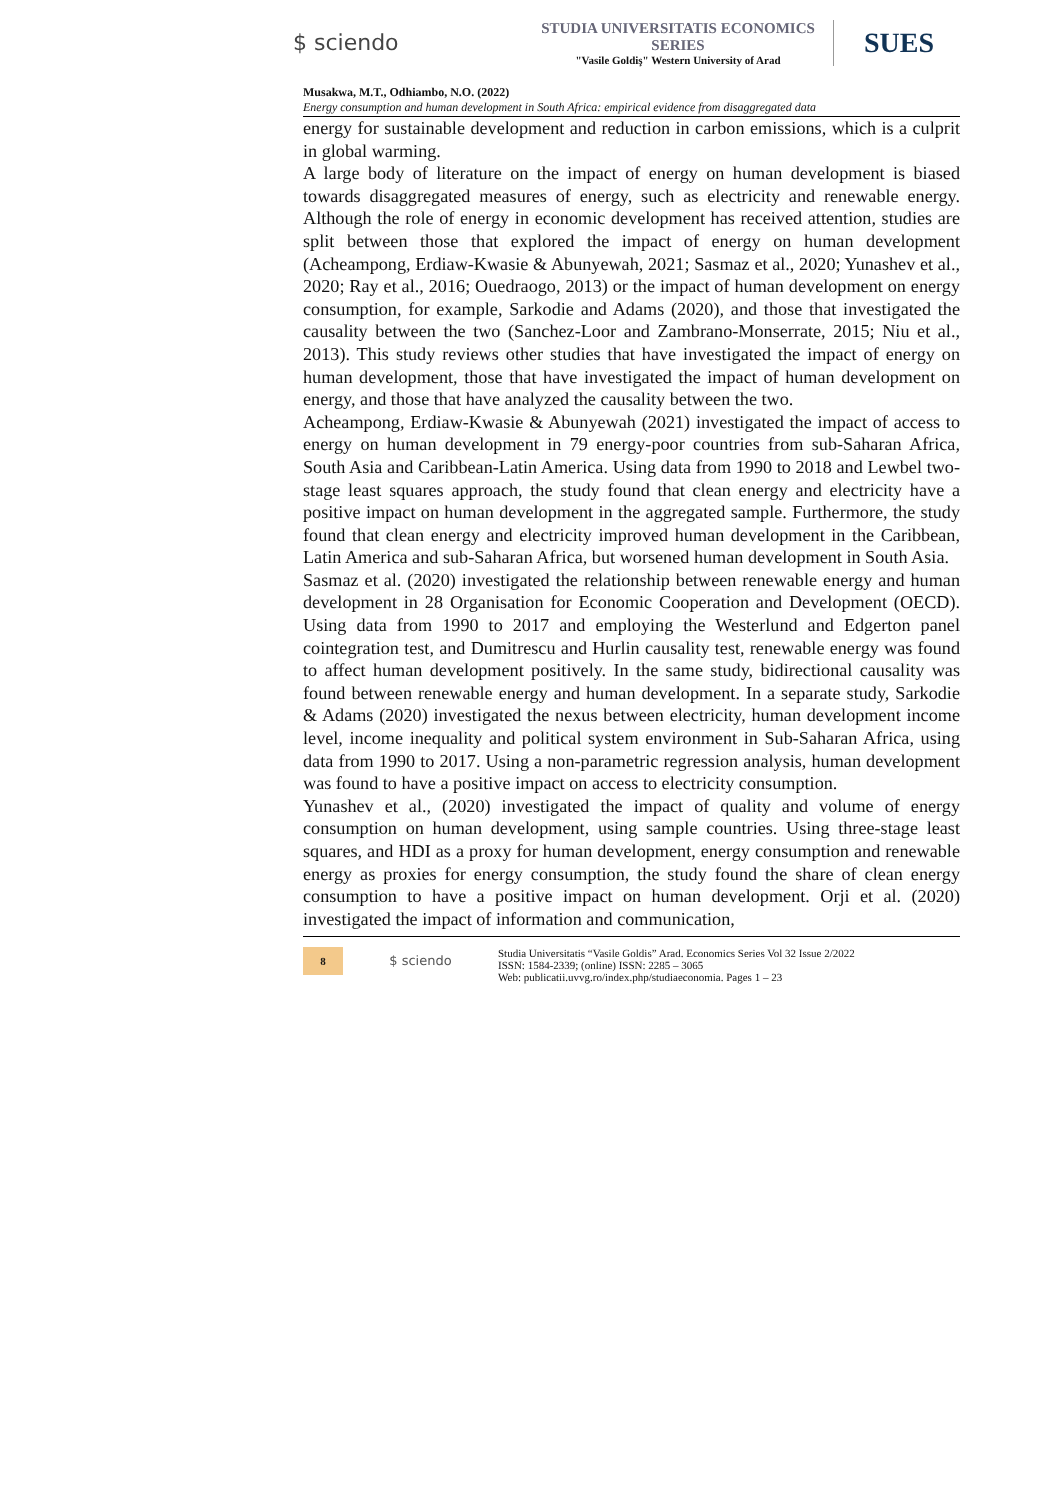$ sciendo
STUDIA UNIVERSITATIS ECONOMICS SERIES
"Vasile Goldiş" Western University of Arad
SUES
Musakwa, M.T., Odhiambo, N.O. (2022)
Energy consumption and human development in South Africa: empirical evidence from disaggregated data
energy for sustainable development and reduction in carbon emissions, which is a culprit in global warming.
A large body of literature on the impact of energy on human development is biased towards disaggregated measures of energy, such as electricity and renewable energy. Although the role of energy in economic development has received attention, studies are split between those that explored the impact of energy on human development (Acheampong, Erdiaw-Kwasie & Abunyewah, 2021; Sasmaz et al., 2020; Yunashev et al., 2020; Ray et al., 2016; Ouedraogo, 2013) or the impact of human development on energy consumption, for example, Sarkodie and Adams (2020), and those that investigated the causality between the two (Sanchez-Loor and Zambrano-Monserrate, 2015; Niu et al., 2013). This study reviews other studies that have investigated the impact of energy on human development, those that have investigated the impact of human development on energy, and those that have analyzed the causality between the two.
Acheampong, Erdiaw-Kwasie & Abunyewah (2021) investigated the impact of access to energy on human development in 79 energy-poor countries from sub-Saharan Africa, South Asia and Caribbean-Latin America. Using data from 1990 to 2018 and Lewbel two-stage least squares approach, the study found that clean energy and electricity have a positive impact on human development in the aggregated sample. Furthermore, the study found that clean energy and electricity improved human development in the Caribbean, Latin America and sub-Saharan Africa, but worsened human development in South Asia.
Sasmaz et al. (2020) investigated the relationship between renewable energy and human development in 28 Organisation for Economic Cooperation and Development (OECD). Using data from 1990 to 2017 and employing the Westerlund and Edgerton panel cointegration test, and Dumitrescu and Hurlin causality test, renewable energy was found to affect human development positively. In the same study, bidirectional causality was found between renewable energy and human development. In a separate study, Sarkodie & Adams (2020) investigated the nexus between electricity, human development income level, income inequality and political system environment in Sub-Saharan Africa, using data from 1990 to 2017. Using a non-parametric regression analysis, human development was found to have a positive impact on access to electricity consumption.
Yunashev et al., (2020) investigated the impact of quality and volume of energy consumption on human development, using sample countries. Using three-stage least squares, and HDI as a proxy for human development, energy consumption and renewable energy as proxies for energy consumption, the study found the share of clean energy consumption to have a positive impact on human development. Orji et al. (2020) investigated the impact of information and communication,
8
$ sciendo
Studia Universitatis “Vasile Goldis” Arad. Economics Series Vol 32 Issue 2/2022
ISSN: 1584-2339; (online) ISSN: 2285 – 3065
Web: publicatii.uvvg.ro/index.php/studiaeconomia. Pages 1 – 23